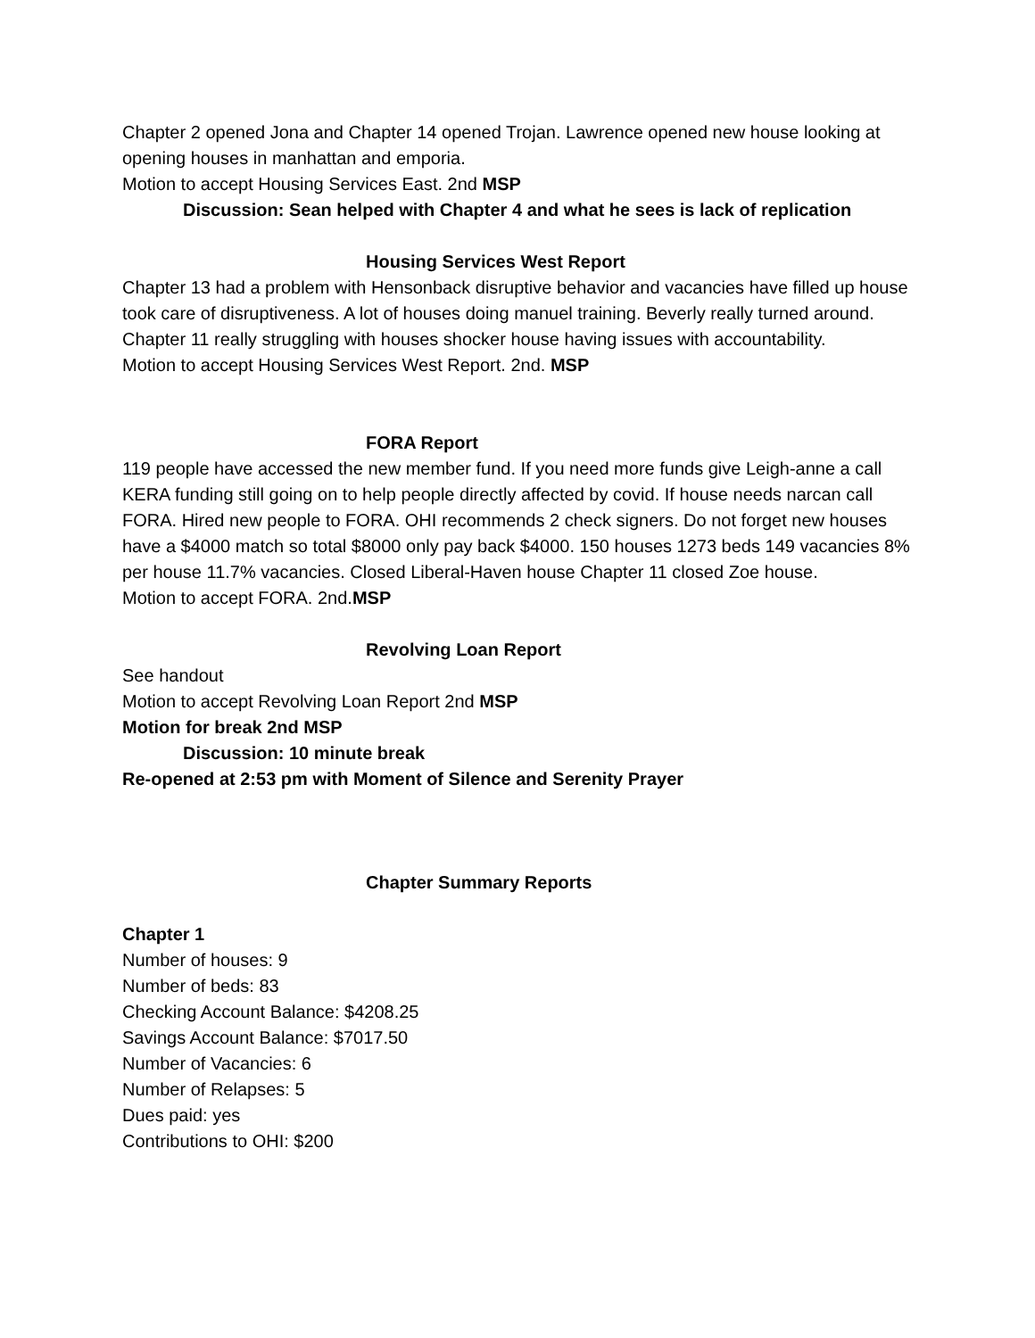Chapter 2 opened Jona and Chapter 14 opened Trojan. Lawrence opened new house looking at opening houses in manhattan and emporia.
Motion to accept Housing Services East. 2nd MSP
Discussion: Sean helped with Chapter 4 and what he sees is lack of replication
Housing Services West Report
Chapter 13 had a problem with Hensonback disruptive behavior and vacancies have filled up house took care of disruptiveness. A lot of houses doing manuel training. Beverly really turned around. Chapter 11 really struggling with houses shocker house having issues with accountability.
Motion to accept Housing Services West Report. 2nd. MSP
FORA Report
119 people have accessed the new member fund. If you need more funds give Leigh-anne a call KERA funding still going on to help people directly affected by covid. If house needs narcan call FORA. Hired new people to FORA. OHI recommends 2 check signers. Do not forget new houses have a $4000 match so total $8000 only pay back $4000. 150 houses 1273 beds 149 vacancies 8% per house 11.7% vacancies. Closed Liberal-Haven house Chapter 11 closed Zoe house.
Motion to accept FORA. 2nd.MSP
Revolving Loan Report
See handout
Motion to accept Revolving Loan Report 2nd MSP
Motion for break 2nd MSP
Discussion: 10 minute break
Re-opened at 2:53 pm with Moment of Silence and Serenity Prayer
Chapter Summary Reports
Chapter 1
Number of houses: 9
Number of beds: 83
Checking Account Balance: $4208.25
Savings Account Balance: $7017.50
Number of Vacancies: 6
Number of Relapses: 5
Dues paid: yes
Contributions to OHI: $200